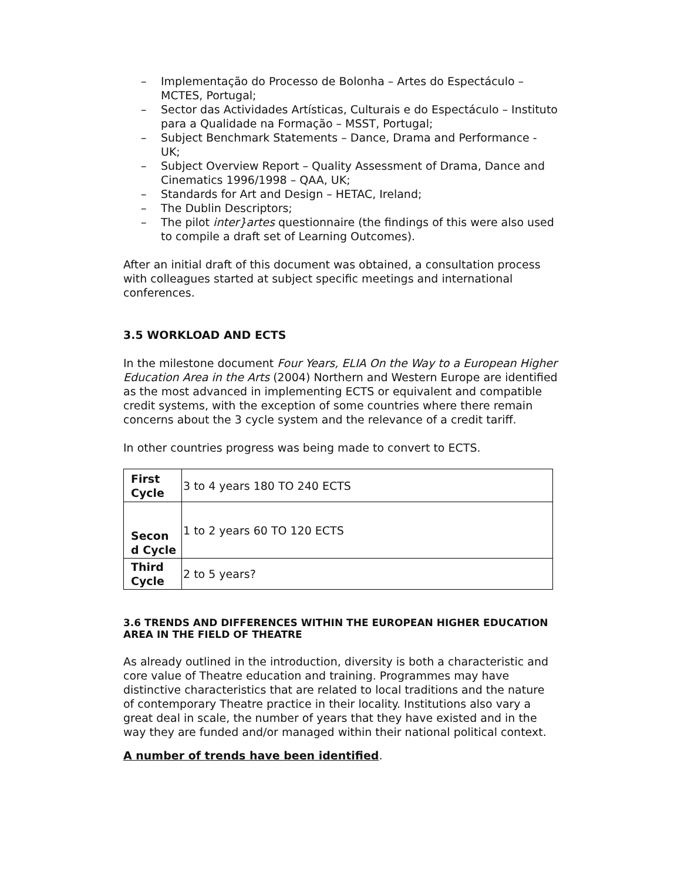– Implementação do Processo de Bolonha – Artes do Espectáculo – MCTES, Portugal;
– Sector das Actividades Artísticas, Culturais e do Espectáculo – Instituto para a Qualidade na Formação – MSST, Portugal;
– Subject Benchmark Statements – Dance, Drama and Performance - UK;
– Subject Overview Report – Quality Assessment of Drama, Dance and Cinematics 1996/1998 – QAA, UK;
– Standards for Art and Design – HETAC, Ireland;
– The Dublin Descriptors;
– The pilot inter}artes questionnaire (the findings of this were also used to compile a draft set of Learning Outcomes).
After an initial draft of this document was obtained, a consultation process with colleagues started at subject specific meetings and international conferences.
3.5 WORKLOAD AND ECTS
In the milestone document Four Years, ELIA On the Way to a European Higher Education Area in the Arts (2004) Northern and Western Europe are identified as the most advanced in implementing ECTS or equivalent and compatible credit systems, with the exception of some countries where there remain concerns about the 3 cycle system and the relevance of a credit tariff.
In other countries progress was being made to convert to ECTS.
| First Cycle | 3 to 4 years 180 TO 240 ECTS |
| Secon d Cycle | 1 to 2 years 60 TO 120 ECTS |
| Third Cycle | 2 to 5 years? |
3.6 TRENDS AND DIFFERENCES WITHIN THE EUROPEAN HIGHER EDUCATION AREA IN THE FIELD OF THEATRE
As already outlined in the introduction, diversity is both a characteristic and core value of Theatre education and training. Programmes may have distinctive characteristics that are related to local traditions and the nature of contemporary Theatre practice in their locality. Institutions also vary a great deal in scale, the number of years that they have existed and in the way they are funded and/or managed within their national political context.
A number of trends have been identified.